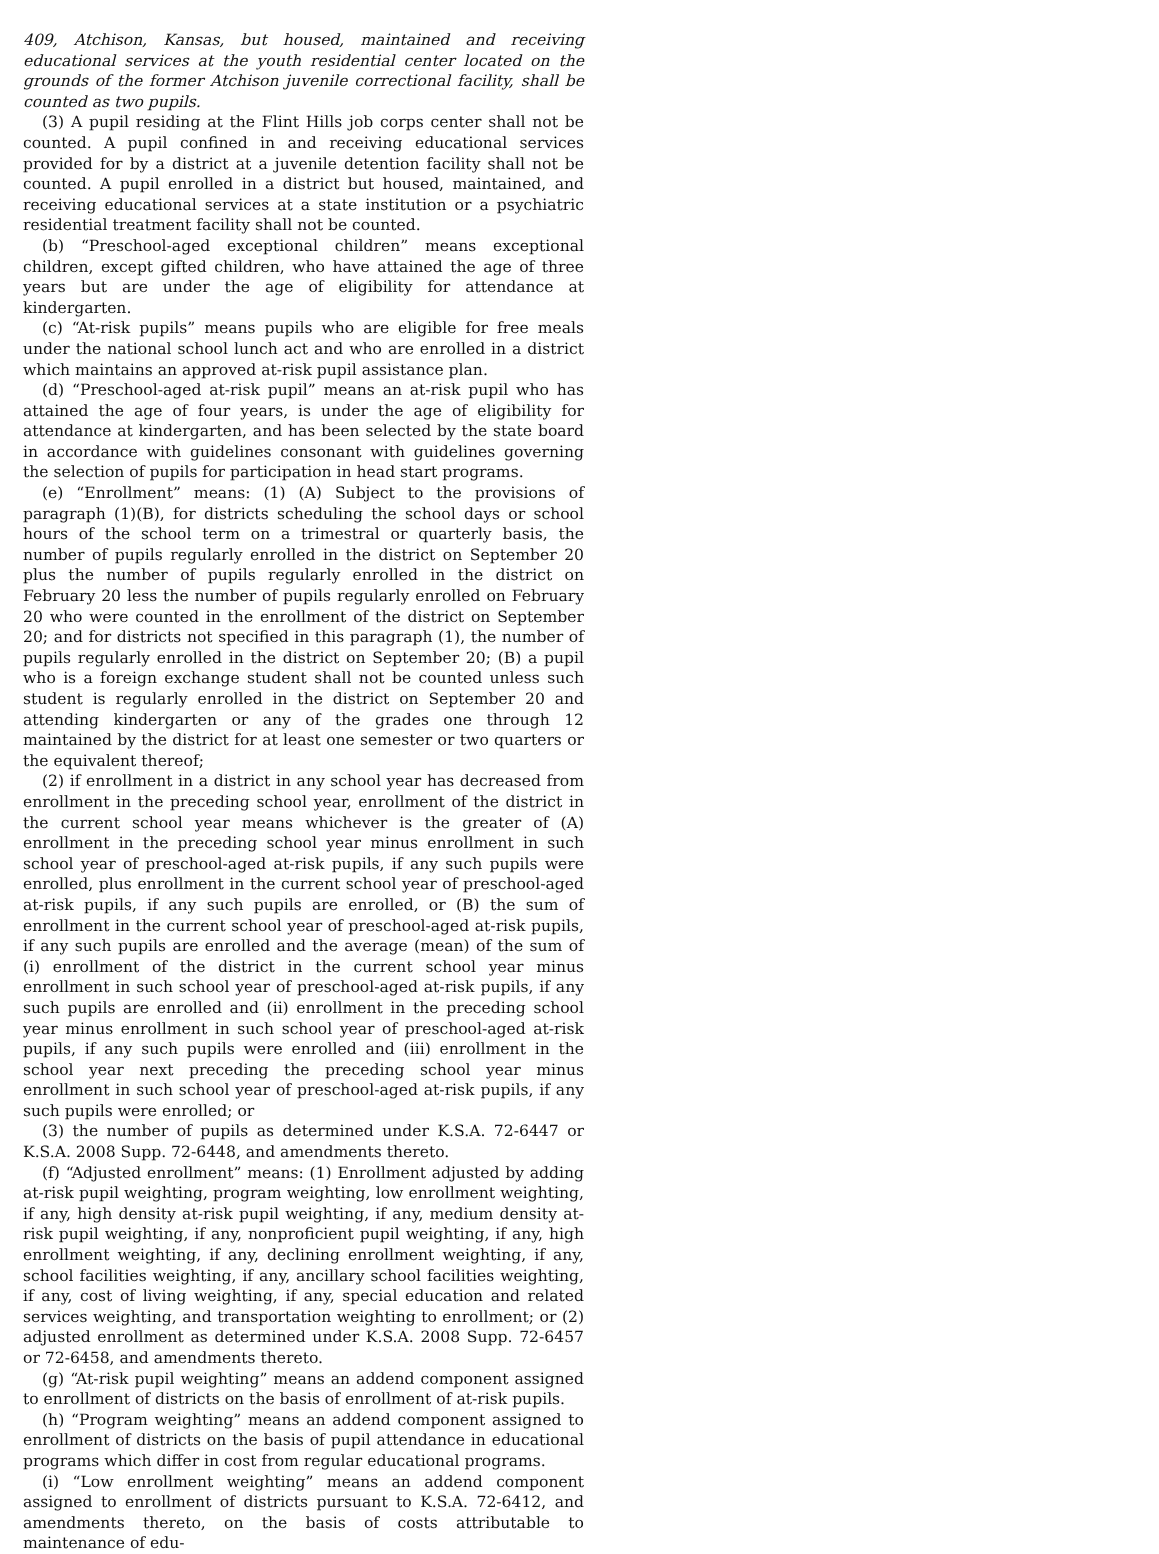409, Atchison, Kansas, but housed, maintained and receiving educational services at the youth residential center located on the grounds of the former Atchison juvenile correctional facility, shall be counted as two pupils.
(3) A pupil residing at the Flint Hills job corps center shall not be counted. A pupil confined in and receiving educational services provided for by a district at a juvenile detention facility shall not be counted. A pupil enrolled in a district but housed, maintained, and receiving educational services at a state institution or a psychiatric residential treatment facility shall not be counted.
(b) “Preschool-aged exceptional children” means exceptional children, except gifted children, who have attained the age of three years but are under the age of eligibility for attendance at kindergarten.
(c) “At-risk pupils” means pupils who are eligible for free meals under the national school lunch act and who are enrolled in a district which maintains an approved at-risk pupil assistance plan.
(d) “Preschool-aged at-risk pupil” means an at-risk pupil who has attained the age of four years, is under the age of eligibility for attendance at kindergarten, and has been selected by the state board in accordance with guidelines consonant with guidelines governing the selection of pupils for participation in head start programs.
(e) “Enrollment” means: (1) (A) Subject to the provisions of paragraph (1)(B), for districts scheduling the school days or school hours of the school term on a trimestral or quarterly basis, the number of pupils regularly enrolled in the district on September 20 plus the number of pupils regularly enrolled in the district on February 20 less the number of pupils regularly enrolled on February 20 who were counted in the enrollment of the district on September 20; and for districts not specified in this paragraph (1), the number of pupils regularly enrolled in the district on September 20; (B) a pupil who is a foreign exchange student shall not be counted unless such student is regularly enrolled in the district on September 20 and attending kindergarten or any of the grades one through 12 maintained by the district for at least one semester or two quarters or the equivalent thereof;
(2) if enrollment in a district in any school year has decreased from enrollment in the preceding school year, enrollment of the district in the current school year means whichever is the greater of (A) enrollment in the preceding school year minus enrollment in such school year of preschool-aged at-risk pupils, if any such pupils were enrolled, plus enrollment in the current school year of preschool-aged at-risk pupils, if any such pupils are enrolled, or (B) the sum of enrollment in the current school year of preschool-aged at-risk pupils, if any such pupils are enrolled and the average (mean) of the sum of (i) enrollment of the district in the current school year minus enrollment in such school year of preschool-aged at-risk pupils, if any such pupils are enrolled and (ii) enrollment in the preceding school year minus enrollment in such school year of preschool-aged at-risk pupils, if any such pupils were enrolled and (iii) enrollment in the school year next preceding the preceding school year minus enrollment in such school year of preschool-aged at-risk pupils, if any such pupils were enrolled; or
(3) the number of pupils as determined under K.S.A. 72-6447 or K.S.A. 2008 Supp. 72-6448, and amendments thereto.
(f) “Adjusted enrollment” means: (1) Enrollment adjusted by adding at-risk pupil weighting, program weighting, low enrollment weighting, if any, high density at-risk pupil weighting, if any, medium density at-risk pupil weighting, if any, nonproficient pupil weighting, if any, high enrollment weighting, if any, declining enrollment weighting, if any, school facilities weighting, if any, ancillary school facilities weighting, if any, cost of living weighting, if any, special education and related services weighting, and transportation weighting to enrollment; or (2) adjusted enrollment as determined under K.S.A. 2008 Supp. 72-6457 or 72-6458, and amendments thereto.
(g) “At-risk pupil weighting” means an addend component assigned to enrollment of districts on the basis of enrollment of at-risk pupils.
(h) “Program weighting” means an addend component assigned to enrollment of districts on the basis of pupil attendance in educational programs which differ in cost from regular educational programs.
(i) “Low enrollment weighting” means an addend component assigned to enrollment of districts pursuant to K.S.A. 72-6412, and amendments thereto, on the basis of costs attributable to maintenance of edu-